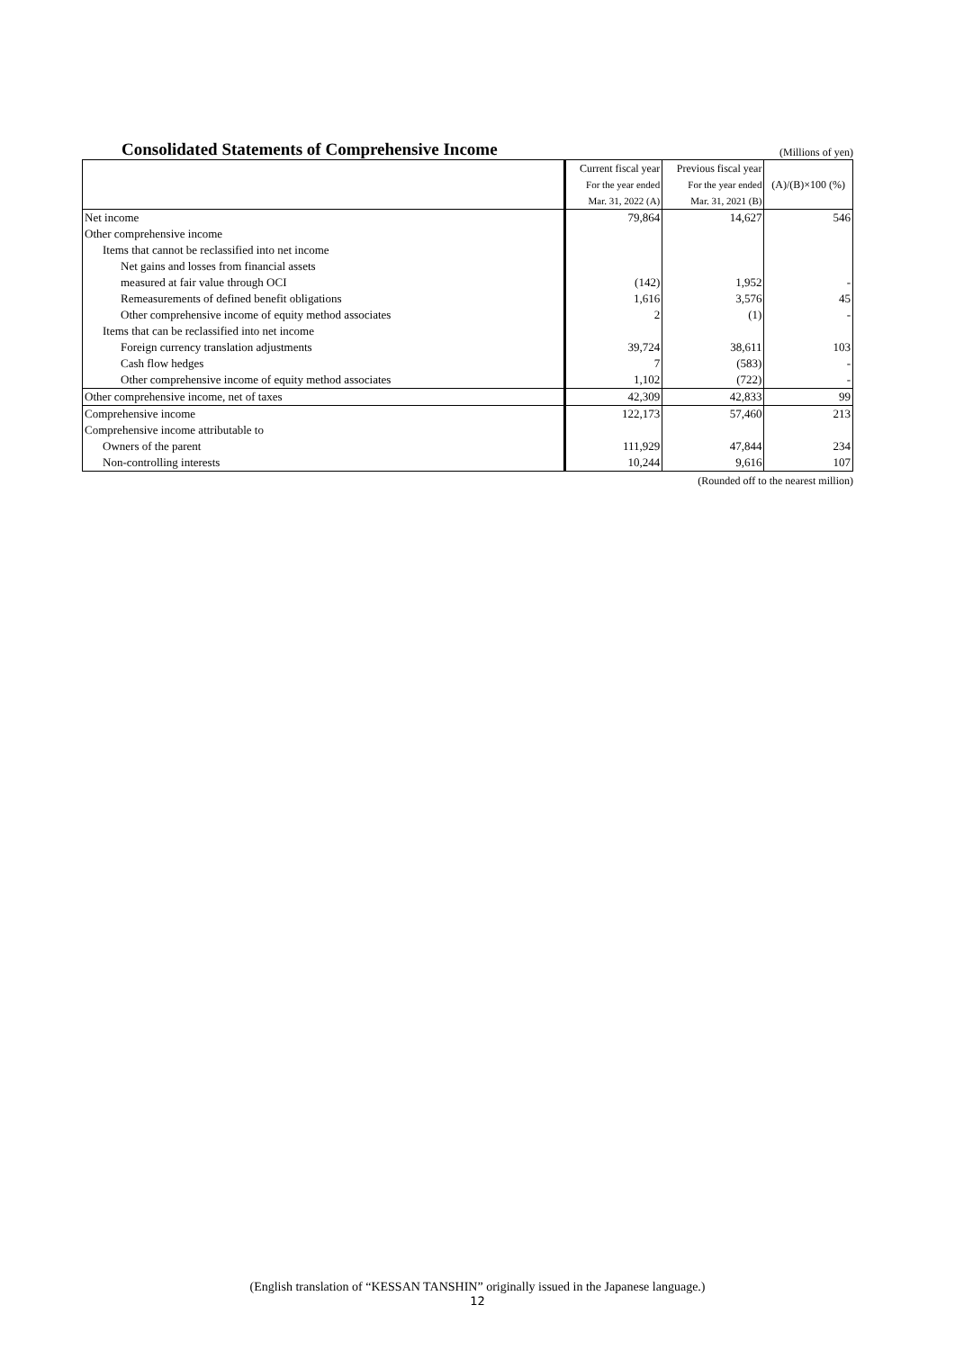Consolidated Statements of Comprehensive Income
(Millions of yen)
| | Current fiscal year | Previous fiscal year | (A)/(B)×100 (%) |
| --- | --- | --- | --- |
| | For the year ended | For the year ended | |
| | Mar. 31, 2022 (A) | Mar. 31, 2021 (B) | |
| Net income | 79,864 | 14,627 | 546 |
| Other comprehensive income | | | |
| Items that cannot be reclassified into net income | | | |
| Net gains and losses from financial assets | | | |
| measured at fair value through OCI | (142) | 1,952 | - |
| Remeasurements of defined benefit obligations | 1,616 | 3,576 | 45 |
| Other comprehensive income of equity method associates | 2 | (1) | - |
| Items that can be reclassified into net income | | | |
| Foreign currency translation adjustments | 39,724 | 38,611 | 103 |
| Cash flow hedges | 7 | (583) | - |
| Other comprehensive income of equity method associates | 1,102 | (722) | - |
| Other comprehensive income, net of taxes | 42,309 | 42,833 | 99 |
| Comprehensive income | 122,173 | 57,460 | 213 |
| Comprehensive income attributable to | | | |
| Owners of the parent | 111,929 | 47,844 | 234 |
| Non-controlling interests | 10,244 | 9,616 | 107 |
(Rounded off to the nearest million)
(English translation of “KESSAN TANSHIN” originally issued in the Japanese language.)
12